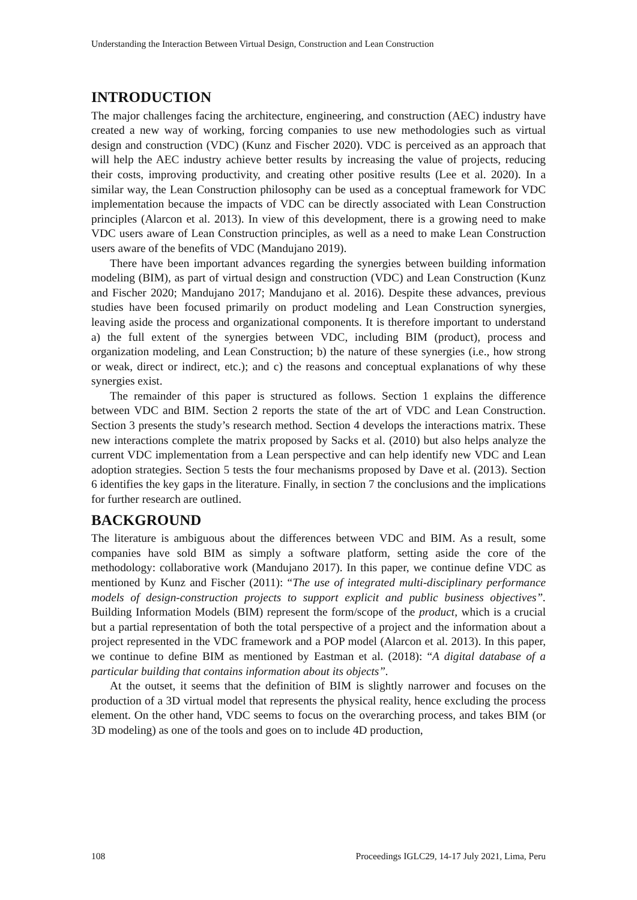Understanding the Interaction Between Virtual Design, Construction and Lean Construction
INTRODUCTION
The major challenges facing the architecture, engineering, and construction (AEC) industry have created a new way of working, forcing companies to use new methodologies such as virtual design and construction (VDC) (Kunz and Fischer 2020). VDC is perceived as an approach that will help the AEC industry achieve better results by increasing the value of projects, reducing their costs, improving productivity, and creating other positive results (Lee et al. 2020). In a similar way, the Lean Construction philosophy can be used as a conceptual framework for VDC implementation because the impacts of VDC can be directly associated with Lean Construction principles (Alarcon et al. 2013). In view of this development, there is a growing need to make VDC users aware of Lean Construction principles, as well as a need to make Lean Construction users aware of the benefits of VDC (Mandujano 2019).
There have been important advances regarding the synergies between building information modeling (BIM), as part of virtual design and construction (VDC) and Lean Construction (Kunz and Fischer 2020; Mandujano 2017; Mandujano et al. 2016). Despite these advances, previous studies have been focused primarily on product modeling and Lean Construction synergies, leaving aside the process and organizational components. It is therefore important to understand a) the full extent of the synergies between VDC, including BIM (product), process and organization modeling, and Lean Construction; b) the nature of these synergies (i.e., how strong or weak, direct or indirect, etc.); and c) the reasons and conceptual explanations of why these synergies exist.
The remainder of this paper is structured as follows. Section 1 explains the difference between VDC and BIM. Section 2 reports the state of the art of VDC and Lean Construction. Section 3 presents the study’s research method. Section 4 develops the interactions matrix. These new interactions complete the matrix proposed by Sacks et al. (2010) but also helps analyze the current VDC implementation from a Lean perspective and can help identify new VDC and Lean adoption strategies. Section 5 tests the four mechanisms proposed by Dave et al. (2013). Section 6 identifies the key gaps in the literature. Finally, in section 7 the conclusions and the implications for further research are outlined.
BACKGROUND
The literature is ambiguous about the differences between VDC and BIM. As a result, some companies have sold BIM as simply a software platform, setting aside the core of the methodology: collaborative work (Mandujano 2017). In this paper, we continue define VDC as mentioned by Kunz and Fischer (2011): “The use of integrated multi-disciplinary performance models of design-construction projects to support explicit and public business objectives”. Building Information Models (BIM) represent the form/scope of the product, which is a crucial but a partial representation of both the total perspective of a project and the information about a project represented in the VDC framework and a POP model (Alarcon et al. 2013). In this paper, we continue to define BIM as mentioned by Eastman et al. (2018): “A digital database of a particular building that contains information about its objects”.
At the outset, it seems that the definition of BIM is slightly narrower and focuses on the production of a 3D virtual model that represents the physical reality, hence excluding the process element. On the other hand, VDC seems to focus on the overarching process, and takes BIM (or 3D modeling) as one of the tools and goes on to include 4D production,
108 Proceedings IGLC29, 14-17 July 2021, Lima, Peru